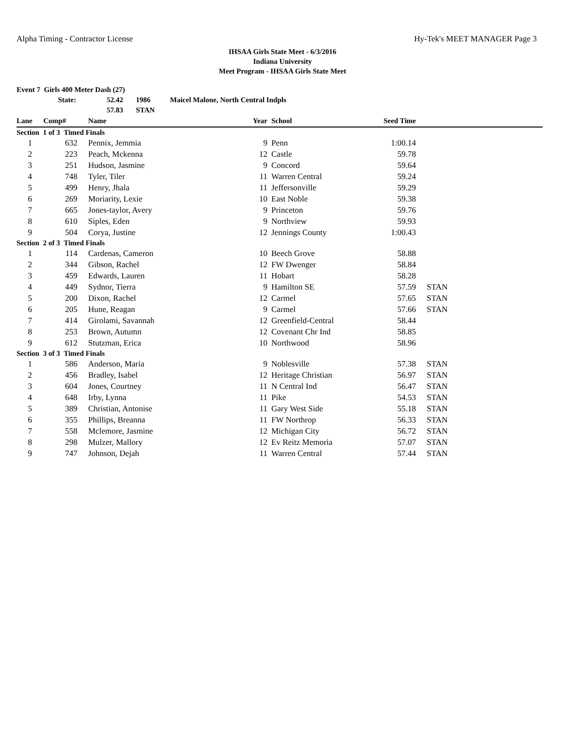Alpha Timing - Contractor License Hy-Tek's MEET MANAGER Page 3
IHSAA Girls State Meet - 6/3/2016
Indiana University
Meet Program - IHSAA Girls State Meet
Event 7 Girls 400 Meter Dash (27)
State: 52.42 1986 Maicel Malone, North Central Indpls
57.83 STAN
| Lane | Comp# | Name | Year | School | Seed Time | |
| --- | --- | --- | --- | --- | --- | --- |
| Section 1 of 3 Timed Finals | | | | | | |
| 1 | 632 | Pennix, Jemmia | 9 | Penn | 1:00.14 | |
| 2 | 223 | Peach, Mckenna | 12 | Castle | 59.78 | |
| 3 | 251 | Hudson, Jasmine | 9 | Concord | 59.64 | |
| 4 | 748 | Tyler, Tiler | 11 | Warren Central | 59.24 | |
| 5 | 499 | Henry, Jhala | 11 | Jeffersonville | 59.29 | |
| 6 | 269 | Moriarity, Lexie | 10 | East Noble | 59.38 | |
| 7 | 665 | Jones-taylor, Avery | 9 | Princeton | 59.76 | |
| 8 | 610 | Siples, Eden | 9 | Northview | 59.93 | |
| 9 | 504 | Corya, Justine | 12 | Jennings County | 1:00.43 | |
| Section 2 of 3 Timed Finals | | | | | | |
| 1 | 114 | Cardenas, Cameron | 10 | Beech Grove | 58.88 | |
| 2 | 344 | Gibson, Rachel | 12 | FW Dwenger | 58.84 | |
| 3 | 459 | Edwards, Lauren | 11 | Hobart | 58.28 | |
| 4 | 449 | Sydnor, Tierra | 9 | Hamilton SE | 57.59 | STAN |
| 5 | 200 | Dixon, Rachel | 12 | Carmel | 57.65 | STAN |
| 6 | 205 | Hune, Reagan | 9 | Carmel | 57.66 | STAN |
| 7 | 414 | Girolami, Savannah | 12 | Greenfield-Central | 58.44 | |
| 8 | 253 | Brown, Autumn | 12 | Covenant Chr Ind | 58.85 | |
| 9 | 612 | Stutzman, Erica | 10 | Northwood | 58.96 | |
| Section 3 of 3 Timed Finals | | | | | | |
| 1 | 586 | Anderson, Maria | 9 | Noblesville | 57.38 | STAN |
| 2 | 456 | Bradley, Isabel | 12 | Heritage Christian | 56.97 | STAN |
| 3 | 604 | Jones, Courtney | 11 | N Central Ind | 56.47 | STAN |
| 4 | 648 | Irby, Lynna | 11 | Pike | 54.53 | STAN |
| 5 | 389 | Christian, Antonise | 11 | Gary West Side | 55.18 | STAN |
| 6 | 355 | Phillips, Breanna | 11 | FW Northrop | 56.33 | STAN |
| 7 | 558 | Mclemore, Jasmine | 12 | Michigan City | 56.72 | STAN |
| 8 | 298 | Mulzer, Mallory | 12 | Ev Reitz Memoria | 57.07 | STAN |
| 9 | 747 | Johnson, Dejah | 11 | Warren Central | 57.44 | STAN |